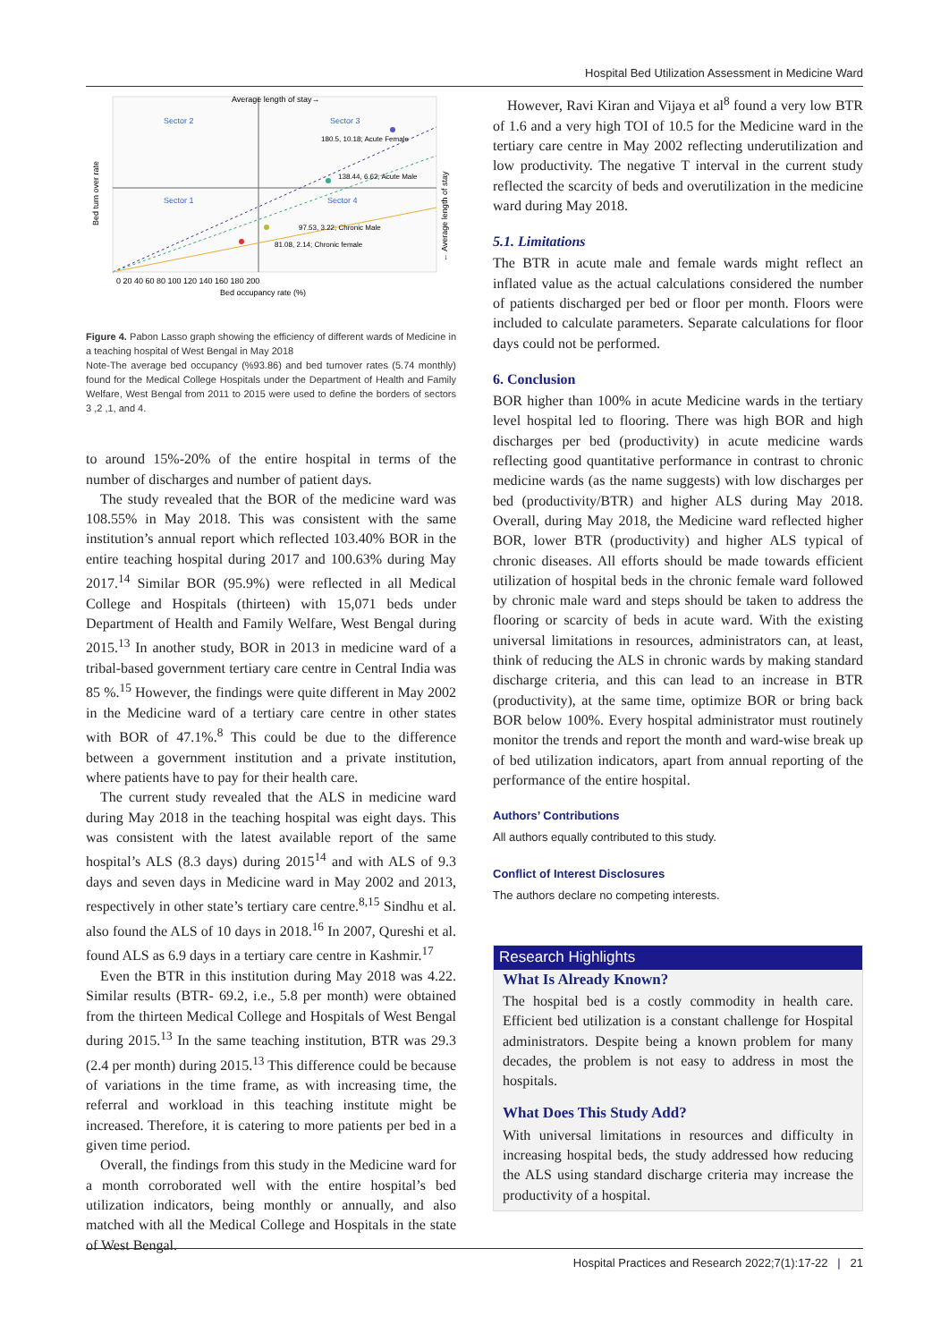Hospital Bed Utilization Assessment in Medicine Ward
Average length of stay→
Sector 2
Sector 3
Sector 1
Sector 4
180.5, 10.18; Acute Female
138.44, 6.62; Acute Male
97.53, 3.22; Chronic Male
81.08, 2.14; Chronic female
Bed occupancy rate (%)
0 20 40 60 80 100 120 140 160 180 200
Bed turn over rate
← Average length of stay
Figure 4. Pabon Lasso graph showing the efficiency of different wards of Medicine in a teaching hospital of West Bengal in May 2018
Note-The average bed occupancy (%93.86) and bed turnover rates (5.74 monthly) found for the Medical College Hospitals under the Department of Health and Family Welfare, West Bengal from 2011 to 2015 were used to define the borders of sectors 3 ,2 ,1, and 4.
to around 15%-20% of the entire hospital in terms of the number of discharges and number of patient days.
The study revealed that the BOR of the medicine ward was 108.55% in May 2018. This was consistent with the same institution’s annual report which reflected 103.40% BOR in the entire teaching hospital during 2017 and 100.63% during May 2017.<sup>14</sup> Similar BOR (95.9%) were reflected in all Medical College and Hospitals (thirteen) with 15,071 beds under Department of Health and Family Welfare, West Bengal during 2015.<sup>13</sup> In another study, BOR in 2013 in medicine ward of a tribal-based government tertiary care centre in Central India was 85 %.<sup>15</sup> However, the findings were quite different in May 2002 in the Medicine ward of a tertiary care centre in other states with BOR of 47.1%.<sup>8</sup> This could be due to the difference between a government institution and a private institution, where patients have to pay for their health care.
The current study revealed that the ALS in medicine ward during May 2018 in the teaching hospital was eight days. This was consistent with the latest available report of the same hospital’s ALS (8.3 days) during 2015<sup>14</sup> and with ALS of 9.3 days and seven days in Medicine ward in May 2002 and 2013, respectively in other state’s tertiary care centre.<sup>8,15</sup> Sindhu et al. also found the ALS of 10 days in 2018.<sup>16</sup> In 2007, Qureshi et al. found ALS as 6.9 days in a tertiary care centre in Kashmir.<sup>17</sup>
Even the BTR in this institution during May 2018 was 4.22. Similar results (BTR- 69.2, i.e., 5.8 per month) were obtained from the thirteen Medical College and Hospitals of West Bengal during 2015.<sup>13</sup> In the same teaching institution, BTR was 29.3 (2.4 per month) during 2015.<sup>13</sup> This difference could be because of variations in the time frame, as with increasing time, the referral and workload in this teaching institute might be increased. Therefore, it is catering to more patients per bed in a given time period.
Overall, the findings from this study in the Medicine ward for a month corroborated well with the entire hospital’s bed utilization indicators, being monthly or annually, and also matched with all the Medical College and Hospitals in the state of West Bengal.
However, Ravi Kiran and Vijaya et al<sup>8</sup> found a very low BTR of 1.6 and a very high TOI of 10.5 for the Medicine ward in the tertiary care centre in May 2002 reflecting underutilization and low productivity. The negative T interval in the current study reflected the scarcity of beds and overutilization in the medicine ward during May 2018.
5.1. Limitations
The BTR in acute male and female wards might reflect an inflated value as the actual calculations considered the number of patients discharged per bed or floor per month. Floors were included to calculate parameters. Separate calculations for floor days could not be performed.
6. Conclusion
BOR higher than 100% in acute Medicine wards in the tertiary level hospital led to flooring. There was high BOR and high discharges per bed (productivity) in acute medicine wards reflecting good quantitative performance in contrast to chronic medicine wards (as the name suggests) with low discharges per bed (productivity/BTR) and higher ALS during May 2018. Overall, during May 2018, the Medicine ward reflected higher BOR, lower BTR (productivity) and higher ALS typical of chronic diseases. All efforts should be made towards efficient utilization of hospital beds in the chronic female ward followed by chronic male ward and steps should be taken to address the flooring or scarcity of beds in acute ward. With the existing universal limitations in resources, administrators can, at least, think of reducing the ALS in chronic wards by making standard discharge criteria, and this can lead to an increase in BTR (productivity), at the same time, optimize BOR or bring back BOR below 100%. Every hospital administrator must routinely monitor the trends and report the month and ward-wise break up of bed utilization indicators, apart from annual reporting of the performance of the entire hospital.
Authors’ Contributions
All authors equally contributed to this study.
Conflict of Interest Disclosures
The authors declare no competing interests.
Research Highlights
What Is Already Known?
The hospital bed is a costly commodity in health care. Efficient bed utilization is a constant challenge for Hospital administrators. Despite being a known problem for many decades, the problem is not easy to address in most the hospitals.
What Does This Study Add?
With universal limitations in resources and difficulty in increasing hospital beds, the study addressed how reducing the ALS using standard discharge criteria may increase the productivity of a hospital.
Hospital Practices and Research 2022;7(1):17-22 | 21